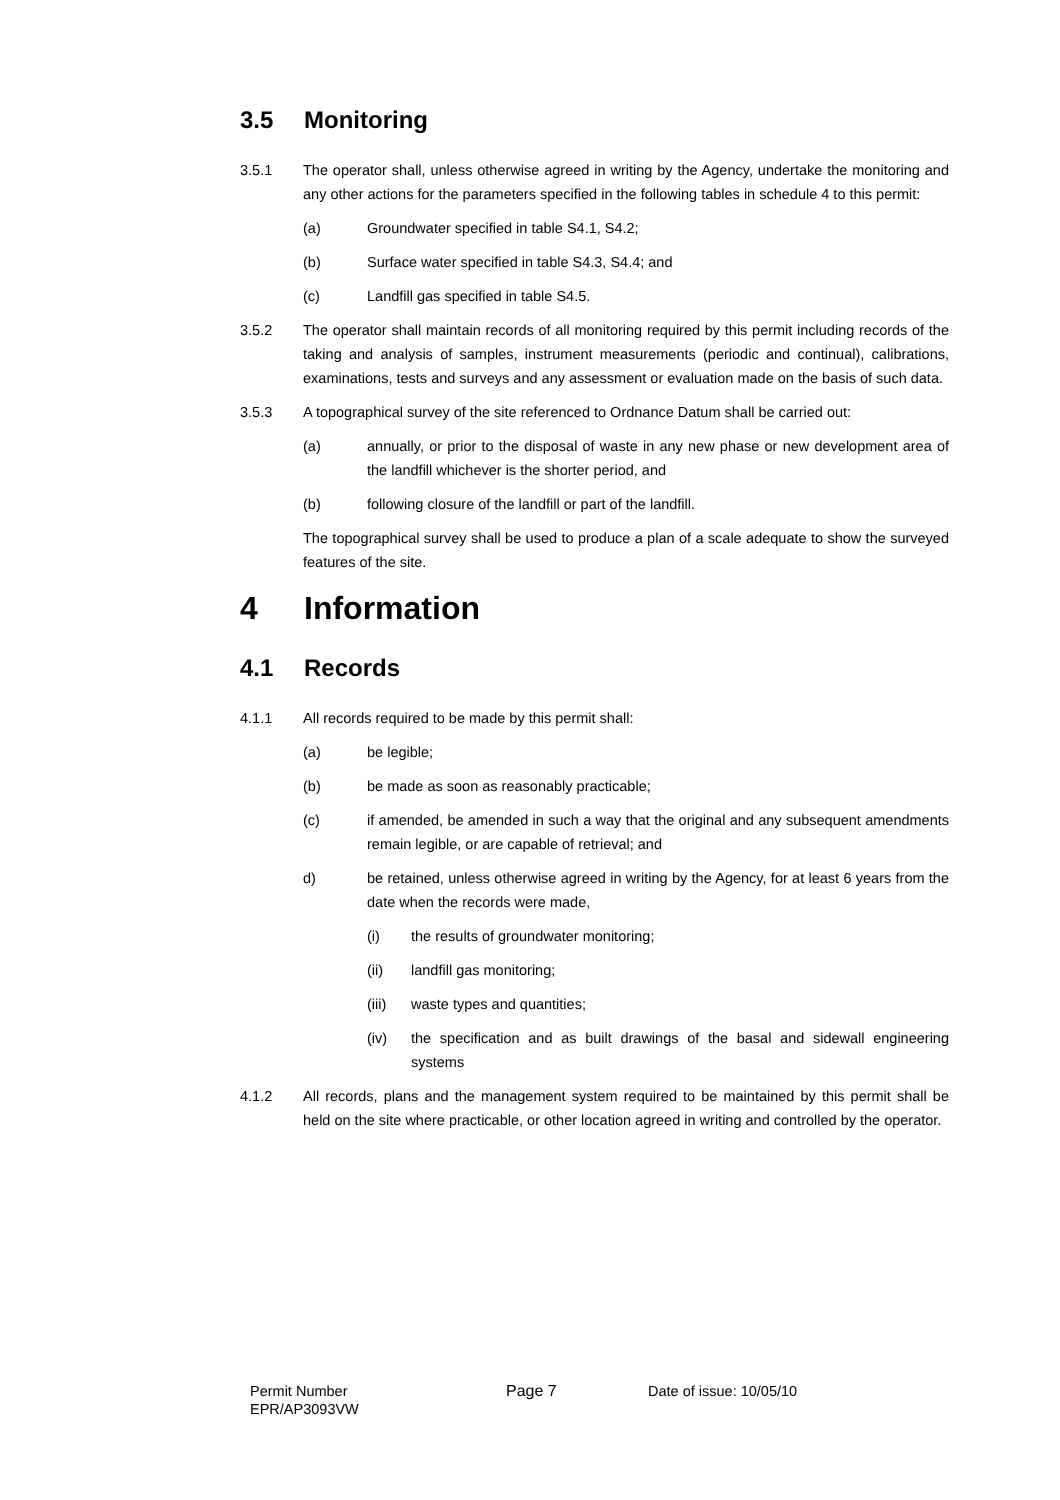3.5 Monitoring
3.5.1 The operator shall, unless otherwise agreed in writing by the Agency, undertake the monitoring and any other actions for the parameters specified in the following tables in schedule 4 to this permit:
(a) Groundwater specified in table S4.1, S4.2;
(b) Surface water specified in table S4.3, S4.4; and
(c) Landfill gas specified in table S4.5.
3.5.2 The operator shall maintain records of all monitoring required by this permit including records of the taking and analysis of samples, instrument measurements (periodic and continual), calibrations, examinations, tests and surveys and any assessment or evaluation made on the basis of such data.
3.5.3 A topographical survey of the site referenced to Ordnance Datum shall be carried out:
(a) annually, or prior to the disposal of waste in any new phase or new development area of the landfill whichever is the shorter period, and
(b) following closure of the landfill or part of the landfill.
The topographical survey shall be used to produce a plan of a scale adequate to show the surveyed features of the site.
4 Information
4.1 Records
4.1.1 All records required to be made by this permit shall:
(a) be legible;
(b) be made as soon as reasonably practicable;
(c) if amended, be amended in such a way that the original and any subsequent amendments remain legible, or are capable of retrieval; and
d) be retained, unless otherwise agreed in writing by the Agency, for at least 6 years from the date when the records were made,
(i) the results of groundwater monitoring;
(ii) landfill gas monitoring;
(iii) waste types and quantities;
(iv) the specification and as built drawings of the basal and sidewall engineering systems
4.1.2 All records, plans and the management system required to be maintained by this permit shall be held on the site where practicable, or other location agreed in writing and controlled by the operator.
Permit Number
EPR/AP3093VW
Page 7 Date of issue: 10/05/10